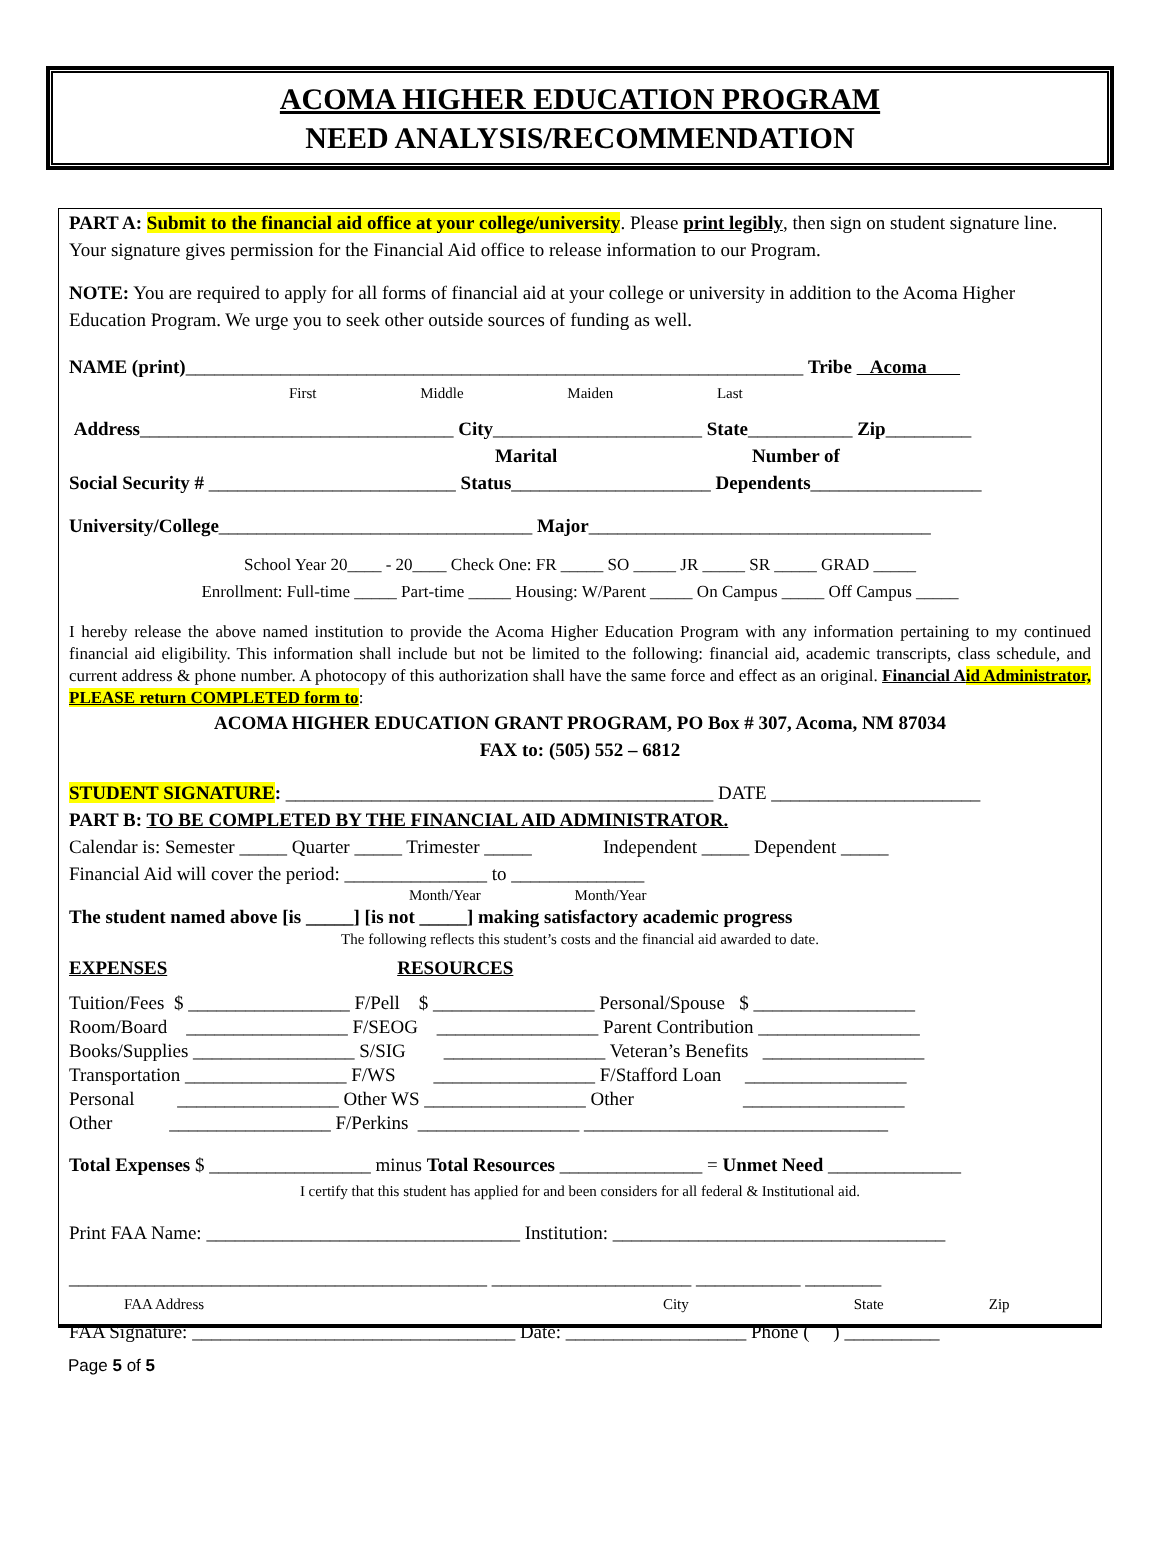ACOMA HIGHER EDUCATION PROGRAM
NEED ANALYSIS/RECOMMENDATION
PART A: Submit to the financial aid office at your college/university. Please print legibly, then sign on student signature line. Your signature gives permission for the Financial Aid office to release information to our Program.
NOTE: You are required to apply for all forms of financial aid at your college or university in addition to the Acoma Higher Education Program. We urge you to seek other outside sources of funding as well.
NAME (print)_________________________________________________________________ Tribe Acoma
First Middle Maiden Last
Address_________________________________ City______________________ State___________ Zip_________
Marital Number of
Social Security # __________________________ Status_____________________ Dependents__________________
University/College_________________________________ Major____________________________________
School Year 20____ - 20____ Check One: FR _____ SO _____ JR _____ SR _____ GRAD _____
Enrollment: Full-time _____ Part-time _____ Housing: W/Parent _____ On Campus _____ Off Campus _____
I hereby release the above named institution to provide the Acoma Higher Education Program with any information pertaining to my continued financial aid eligibility. This information shall include but not be limited to the following: financial aid, academic transcripts, class schedule, and current address & phone number. A photocopy of this authorization shall have the same force and effect as an original. Financial Aid Administrator, PLEASE return COMPLETED form to:
ACOMA HIGHER EDUCATION GRANT PROGRAM, PO Box # 307, Acoma, NM 87034
FAX to: (505) 552 – 6812
STUDENT SIGNATURE: _____________________________________________ DATE ______________________
PART B: TO BE COMPLETED BY THE FINANCIAL AID ADMINISTRATOR.
Calendar is: Semester _____ Quarter _____ Trimester _____ Independent _____ Dependent _____
Financial Aid will cover the period: _______________ to ______________
Month/Year Month/Year
The student named above [is _____] [is not _____] making satisfactory academic progress
The following reflects this student’s costs and the financial aid awarded to date.
EXPENSES RESOURCES
Tuition/Fees $ _________________ F/Pell $ _________________ Personal/Spouse $ _________________
Room/Board _________________ F/SEOG _________________ Parent Contribution _________________
Books/Supplies _________________ S/SIG _________________ Veteran’s Benefits _________________
Transportation _________________ F/WS _________________ F/Stafford Loan _________________
Personal _________________ Other WS _________________ Other _________________
Other _________________ F/Perkins _________________ ________________________________
Total Expenses $ _________________ minus Total Resources _______________ = Unmet Need ______________
I certify that this student has applied for and been considers for all federal & Institutional aid.
Print FAA Name: _________________________________ Institution: ___________________________________
____________________________________________ _____________________ ___________ ________
FAA Address City State Zip
FAA Signature: __________________________________ Date: ___________________ Phone ( ) __________
Page 5 of 5